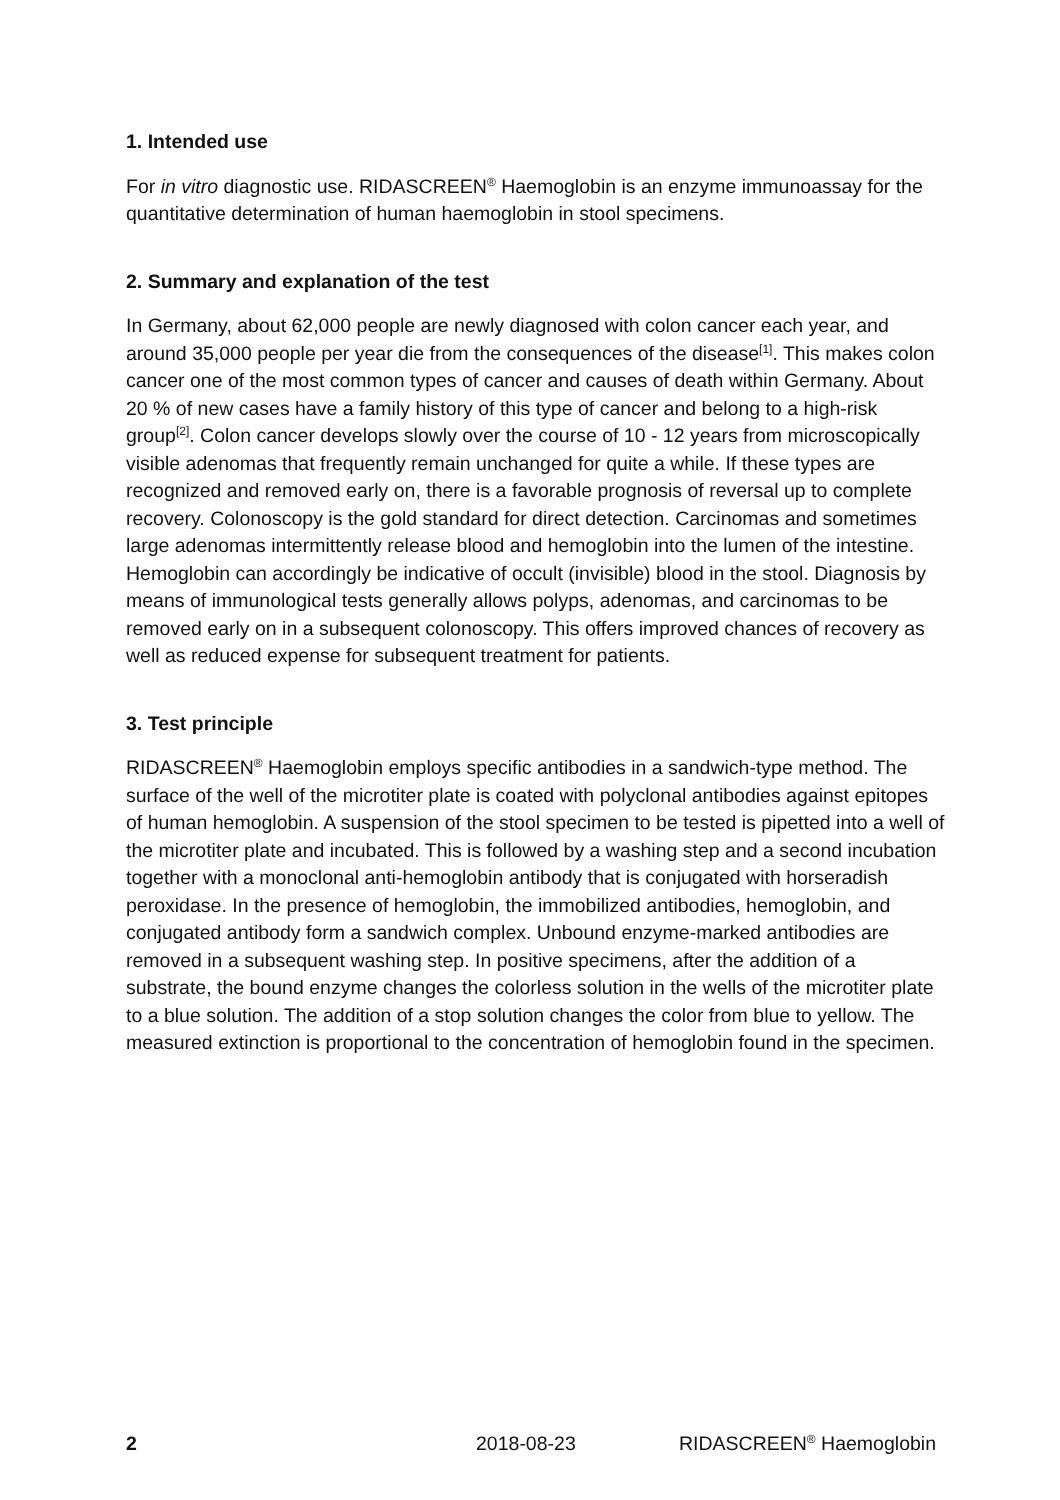1. Intended use
For in vitro diagnostic use. RIDASCREEN<sup>®</sup> Haemoglobin is an enzyme immunoassay for the quantitative determination of human haemoglobin in stool specimens.
2. Summary and explanation of the test
In Germany, about 62,000 people are newly diagnosed with colon cancer each year, and around 35,000 people per year die from the consequences of the disease<sup>[1]</sup>. This makes colon cancer one of the most common types of cancer and causes of death within Germany. About 20 % of new cases have a family history of this type of cancer and belong to a high-risk group<sup>[2]</sup>. Colon cancer develops slowly over the course of 10 - 12 years from microscopically visible adenomas that frequently remain unchanged for quite a while. If these types are recognized and removed early on, there is a favorable prognosis of reversal up to complete recovery. Colonoscopy is the gold standard for direct detection. Carcinomas and sometimes large adenomas intermittently release blood and hemoglobin into the lumen of the intestine. Hemoglobin can accordingly be indicative of occult (invisible) blood in the stool. Diagnosis by means of immunological tests generally allows polyps, adenomas, and carcinomas to be removed early on in a subsequent colonoscopy. This offers improved chances of recovery as well as reduced expense for subsequent treatment for patients.
3. Test principle
RIDASCREEN<sup>®</sup> Haemoglobin employs specific antibodies in a sandwich-type method. The surface of the well of the microtiter plate is coated with polyclonal antibodies against epitopes of human hemoglobin. A suspension of the stool specimen to be tested is pipetted into a well of the microtiter plate and incubated. This is followed by a washing step and a second incubation together with a monoclonal anti-hemoglobin antibody that is conjugated with horseradish peroxidase. In the presence of hemoglobin, the immobilized antibodies, hemoglobin, and conjugated antibody form a sandwich complex. Unbound enzyme-marked antibodies are removed in a subsequent washing step. In positive specimens, after the addition of a substrate, the bound enzyme changes the colorless solution in the wells of the microtiter plate to a blue solution. The addition of a stop solution changes the color from blue to yellow. The measured extinction is proportional to the concentration of hemoglobin found in the specimen.
2 2018-08-23 RIDASCREEN<sup>®</sup> Haemoglobin